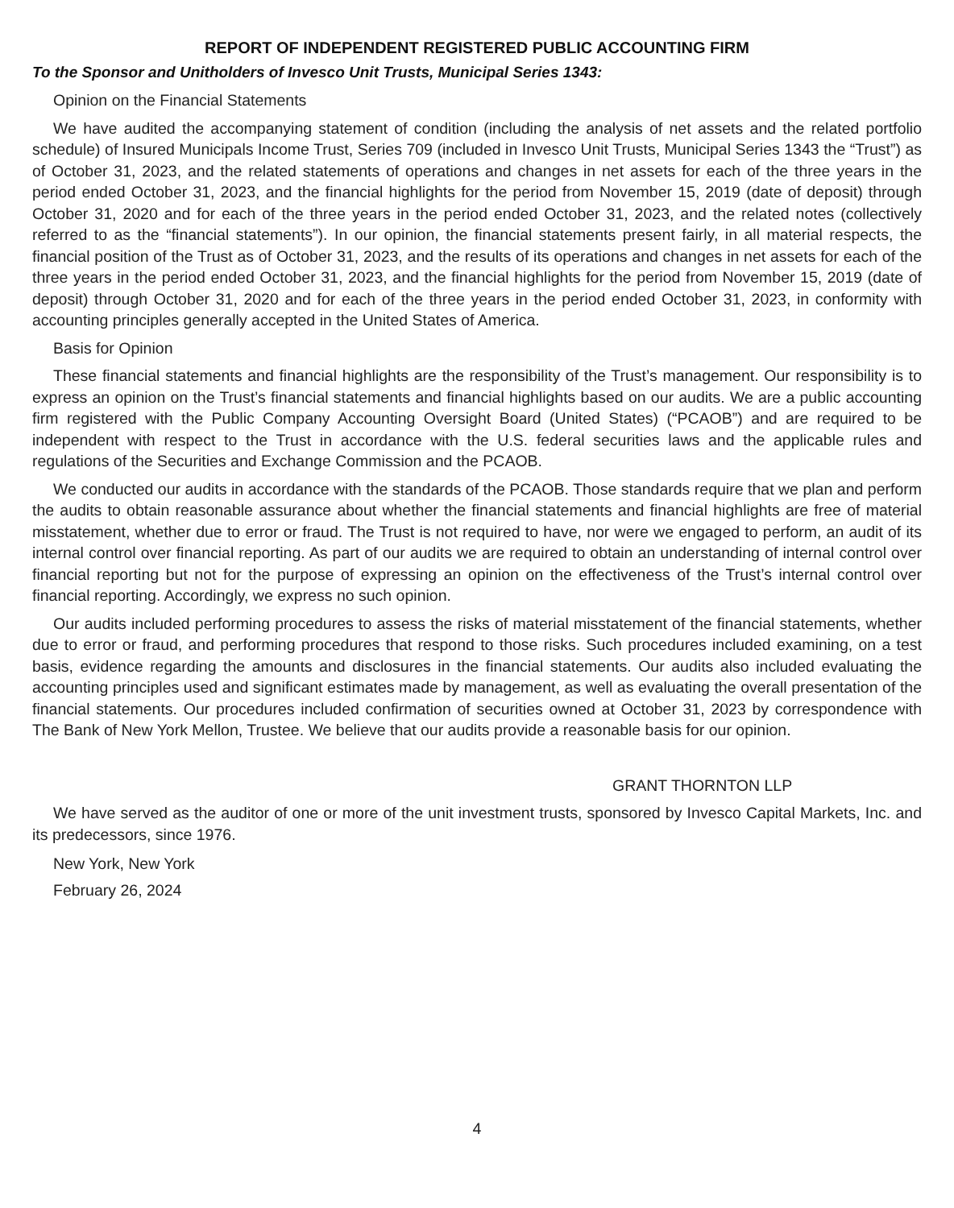REPORT OF INDEPENDENT REGISTERED PUBLIC ACCOUNTING FIRM
To the Sponsor and Unitholders of Invesco Unit Trusts, Municipal Series 1343:
Opinion on the Financial Statements
We have audited the accompanying statement of condition (including the analysis of net assets and the related portfolio schedule) of Insured Municipals Income Trust, Series 709 (included in Invesco Unit Trusts, Municipal Series 1343 the “Trust”) as of October 31, 2023, and the related statements of operations and changes in net assets for each of the three years in the period ended October 31, 2023, and the financial highlights for the period from November 15, 2019 (date of deposit) through October 31, 2020 and for each of the three years in the period ended October 31, 2023, and the related notes (collectively referred to as the “financial statements”). In our opinion, the financial statements present fairly, in all material respects, the financial position of the Trust as of October 31, 2023, and the results of its operations and changes in net assets for each of the three years in the period ended October 31, 2023, and the financial highlights for the period from November 15, 2019 (date of deposit) through October 31, 2020 and for each of the three years in the period ended October 31, 2023, in conformity with accounting principles generally accepted in the United States of America.
Basis for Opinion
These financial statements and financial highlights are the responsibility of the Trust’s management. Our responsibility is to express an opinion on the Trust’s financial statements and financial highlights based on our audits. We are a public accounting firm registered with the Public Company Accounting Oversight Board (United States) (“PCAOB”) and are required to be independent with respect to the Trust in accordance with the U.S. federal securities laws and the applicable rules and regulations of the Securities and Exchange Commission and the PCAOB.
We conducted our audits in accordance with the standards of the PCAOB. Those standards require that we plan and perform the audits to obtain reasonable assurance about whether the financial statements and financial highlights are free of material misstatement, whether due to error or fraud. The Trust is not required to have, nor were we engaged to perform, an audit of its internal control over financial reporting. As part of our audits we are required to obtain an understanding of internal control over financial reporting but not for the purpose of expressing an opinion on the effectiveness of the Trust’s internal control over financial reporting. Accordingly, we express no such opinion.
Our audits included performing procedures to assess the risks of material misstatement of the financial statements, whether due to error or fraud, and performing procedures that respond to those risks. Such procedures included examining, on a test basis, evidence regarding the amounts and disclosures in the financial statements. Our audits also included evaluating the accounting principles used and significant estimates made by management, as well as evaluating the overall presentation of the financial statements. Our procedures included confirmation of securities owned at October 31, 2023 by correspondence with The Bank of New York Mellon, Trustee. We believe that our audits provide a reasonable basis for our opinion.
GRANT THORNTON LLP
We have served as the auditor of one or more of the unit investment trusts, sponsored by Invesco Capital Markets, Inc. and its predecessors, since 1976.
New York, New York
February 26, 2024
4